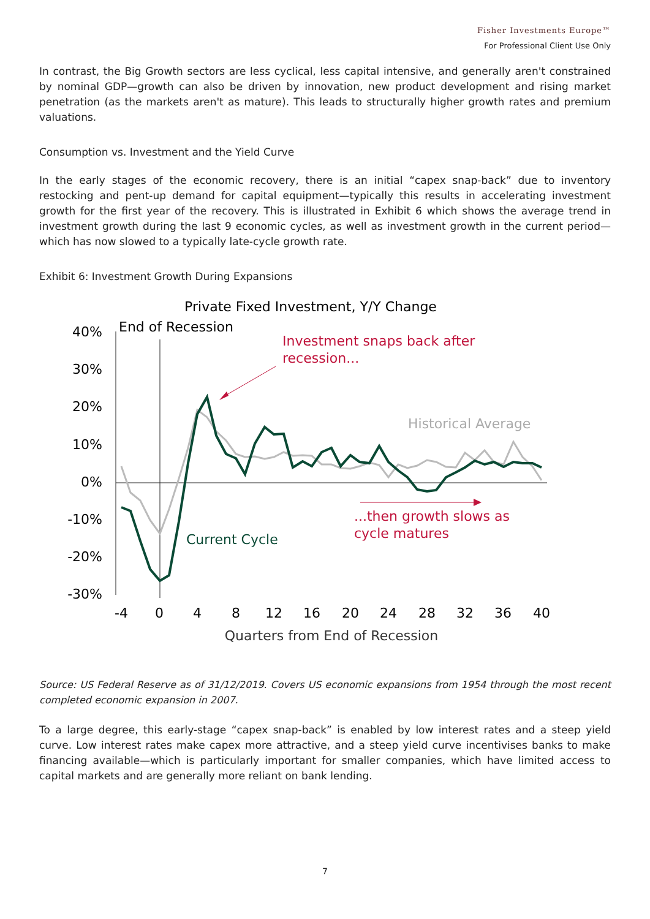Fisher Investments Europe™
For Professional Client Use Only
In contrast, the Big Growth sectors are less cyclical, less capital intensive, and generally aren't constrained by nominal GDP—growth can also be driven by innovation, new product development and rising market penetration (as the markets aren't as mature). This leads to structurally higher growth rates and premium valuations.
Consumption vs. Investment and the Yield Curve
In the early stages of the economic recovery, there is an initial “capex snap-back” due to inventory restocking and pent-up demand for capital equipment—typically this results in accelerating investment growth for the first year of the recovery. This is illustrated in Exhibit 6 which shows the average trend in investment growth during the last 9 economic cycles, as well as investment growth in the current period—which has now slowed to a typically late-cycle growth rate.
Exhibit 6: Investment Growth During Expansions
Private Fixed Investment, Y/Y Change
40%
30%
20%
10%
0%
-10%
-20%
-30%
-4
0
4
8
12
16
20
24
28
32
36
40
Quarters from End of Recession
End of Recession
Investment snaps back after
recession...
...then growth slows as
cycle matures
Historical Average
Current Cycle
Source: US Federal Reserve as of 31/12/2019. Covers US economic expansions from 1954 through the most recent completed economic expansion in 2007.
To a large degree, this early-stage “capex snap-back” is enabled by low interest rates and a steep yield curve. Low interest rates make capex more attractive, and a steep yield curve incentivises banks to make financing available—which is particularly important for smaller companies, which have limited access to capital markets and are generally more reliant on bank lending.
7